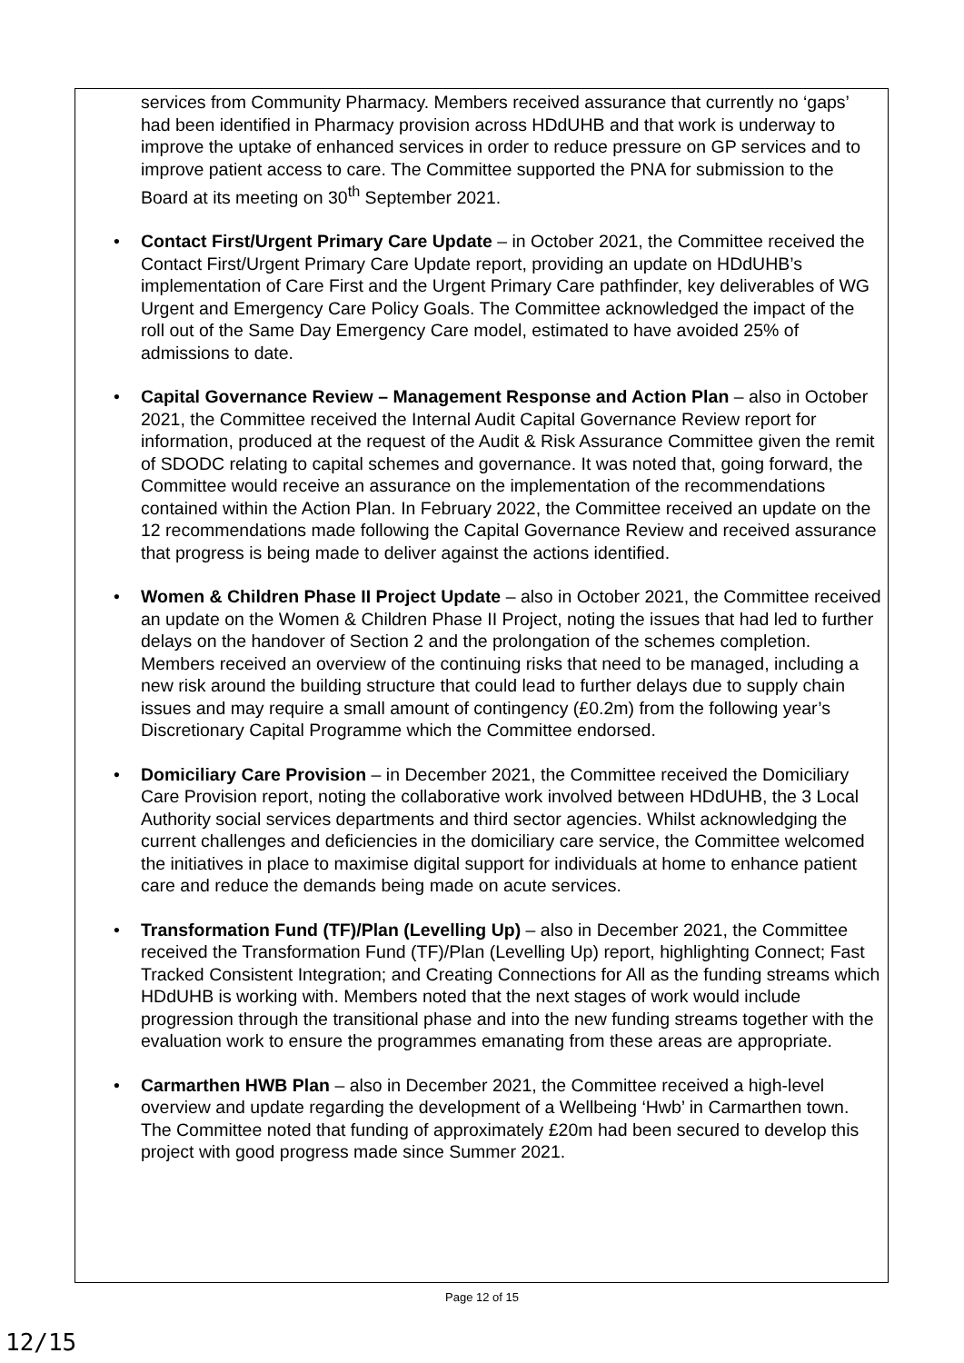services from Community Pharmacy. Members received assurance that currently no ‘gaps’ had been identified in Pharmacy provision across HDdUHB and that work is underway to improve the uptake of enhanced services in order to reduce pressure on GP services and to improve patient access to care. The Committee supported the PNA for submission to the Board at its meeting on 30<sup>th</sup> September 2021.
• Contact First/Urgent Primary Care Update – in October 2021, the Committee received the Contact First/Urgent Primary Care Update report, providing an update on HDdUHB’s implementation of Care First and the Urgent Primary Care pathfinder, key deliverables of WG Urgent and Emergency Care Policy Goals. The Committee acknowledged the impact of the roll out of the Same Day Emergency Care model, estimated to have avoided 25% of admissions to date.
• Capital Governance Review – Management Response and Action Plan – also in October 2021, the Committee received the Internal Audit Capital Governance Review report for information, produced at the request of the Audit & Risk Assurance Committee given the remit of SDODC relating to capital schemes and governance. It was noted that, going forward, the Committee would receive an assurance on the implementation of the recommendations contained within the Action Plan. In February 2022, the Committee received an update on the 12 recommendations made following the Capital Governance Review and received assurance that progress is being made to deliver against the actions identified.
• Women & Children Phase II Project Update – also in October 2021, the Committee received an update on the Women & Children Phase II Project, noting the issues that had led to further delays on the handover of Section 2 and the prolongation of the schemes completion. Members received an overview of the continuing risks that need to be managed, including a new risk around the building structure that could lead to further delays due to supply chain issues and may require a small amount of contingency (£0.2m) from the following year’s Discretionary Capital Programme which the Committee endorsed.
• Domiciliary Care Provision – in December 2021, the Committee received the Domiciliary Care Provision report, noting the collaborative work involved between HDdUHB, the 3 Local Authority social services departments and third sector agencies. Whilst acknowledging the current challenges and deficiencies in the domiciliary care service, the Committee welcomed the initiatives in place to maximise digital support for individuals at home to enhance patient care and reduce the demands being made on acute services.
• Transformation Fund (TF)/Plan (Levelling Up) – also in December 2021, the Committee received the Transformation Fund (TF)/Plan (Levelling Up) report, highlighting Connect; Fast Tracked Consistent Integration; and Creating Connections for All as the funding streams which HDdUHB is working with. Members noted that the next stages of work would include progression through the transitional phase and into the new funding streams together with the evaluation work to ensure the programmes emanating from these areas are appropriate.
• Carmarthen HWB Plan – also in December 2021, the Committee received a high-level overview and update regarding the development of a Wellbeing ‘Hwb’ in Carmarthen town. The Committee noted that funding of approximately £20m had been secured to develop this project with good progress made since Summer 2021.
Page 12 of 15
12/15